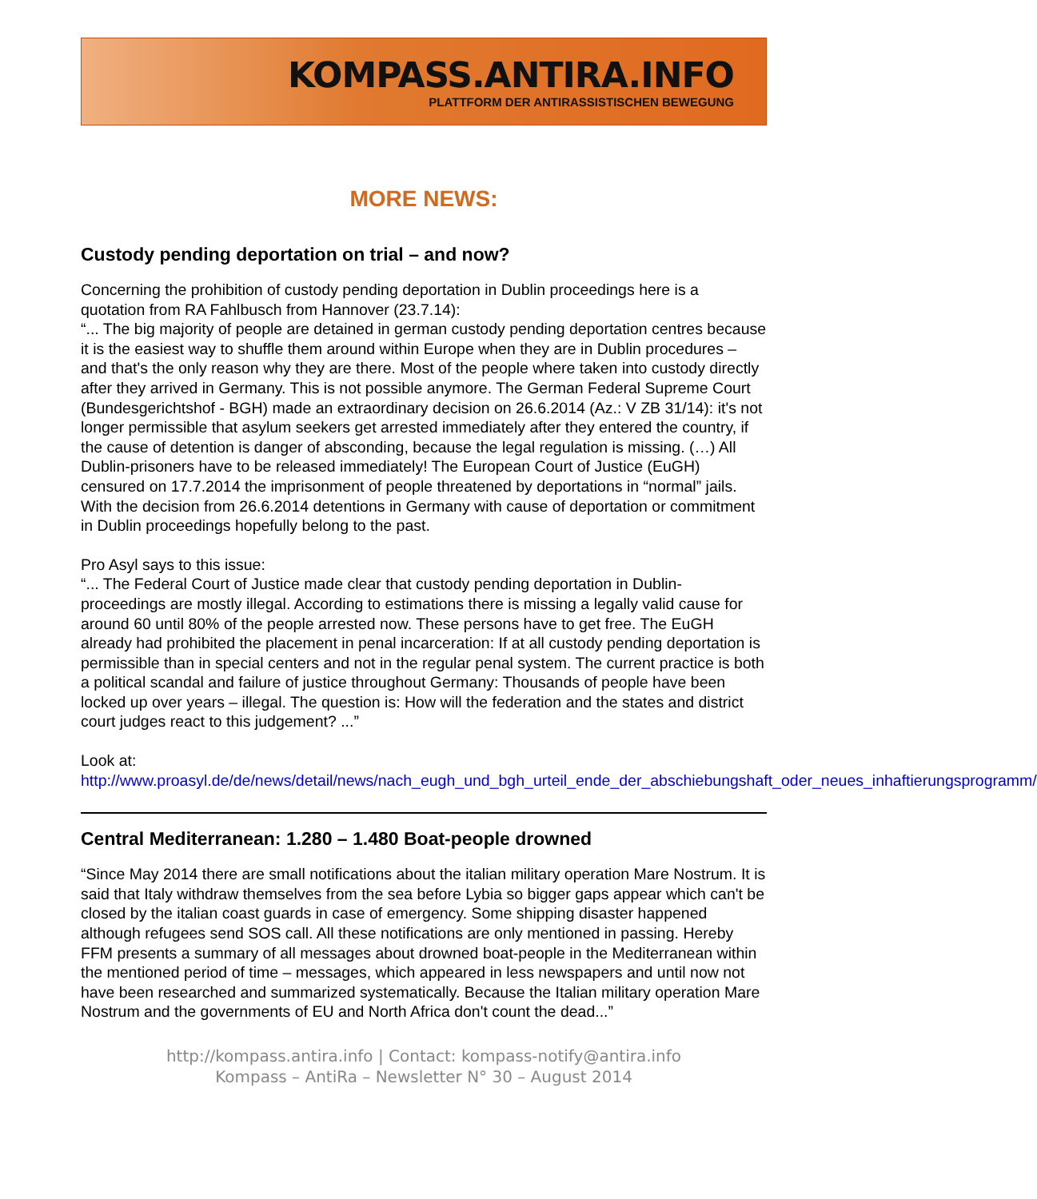KOMPASS.ANTIRA.INFO
PLATTFORM DER ANTIRASSISTISCHEN BEWEGUNG
MORE NEWS:
Custody pending deportation on trial – and now?
Concerning the prohibition of custody pending deportation in Dublin proceedings here is a quotation from RA Fahlbusch from Hannover (23.7.14):
“... The big majority of people are detained in german custody pending deportation centres because it is the easiest way to shuffle them around within Europe when they are in Dublin procedures – and that's the only reason why they are there. Most of the people where taken into custody directly after they arrived in Germany. This is not possible anymore. The German Federal Supreme Court (Bundesgerichtshof - BGH) made an extraordinary decision on 26.6.2014 (Az.: V ZB 31/14): it's not longer permissible that asylum seekers get arrested immediately after they entered the country, if the cause of detention is danger of absconding, because the legal regulation is missing. (…) All Dublin-prisoners have to be released immediately! The European Court of Justice (EuGH) censured on 17.7.2014 the imprisonment of people threatened by deportations in “normal” jails. With the decision from 26.6.2014 detentions in Germany with cause of deportation or commitment in Dublin proceedings hopefully belong to the past.
Pro Asyl says to this issue:
“... The Federal Court of Justice made clear that custody pending deportation in Dublin-proceedings are mostly illegal. According to estimations there is missing a legally valid cause for around 60 until 80% of the people arrested now. These persons have to get free. The EuGH already had prohibited the placement in penal incarceration: If at all custody pending deportation is permissible than in special centers and not in the regular penal system. The current practice is both a political scandal and failure of justice throughout Germany: Thousands of people have been locked up over years – illegal. The question is: How will the federation and the states and district court judges react to this judgement? ...”
Look at:
http://www.proasyl.de/de/news/detail/news/nach_eugh_und_bgh_urteil_ende_der_abschiebungshaft_oder_neues_inhaftierungsprogramm/
Central Mediterranean: 1.280 – 1.480 Boat-people drowned
“Since May 2014 there are small notifications about the italian military operation Mare Nostrum. It is said that Italy withdraw themselves from the sea before Lybia so bigger gaps appear which can't be closed by the italian coast guards in case of emergency. Some shipping disaster happened although refugees send SOS call. All these notifications are only mentioned in passing. Hereby FFM presents a summary of all messages about drowned boat-people in the Mediterranean within the mentioned period of time – messages, which appeared in less newspapers and until now not have been researched and summarized systematically. Because the Italian military operation Mare Nostrum and the governments of EU and North Africa don't count the dead...”
http://kompass.antira.info | Contact: kompass-notify@antira.info
Kompass – AntiRa – Newsletter N° 30 – August 2014